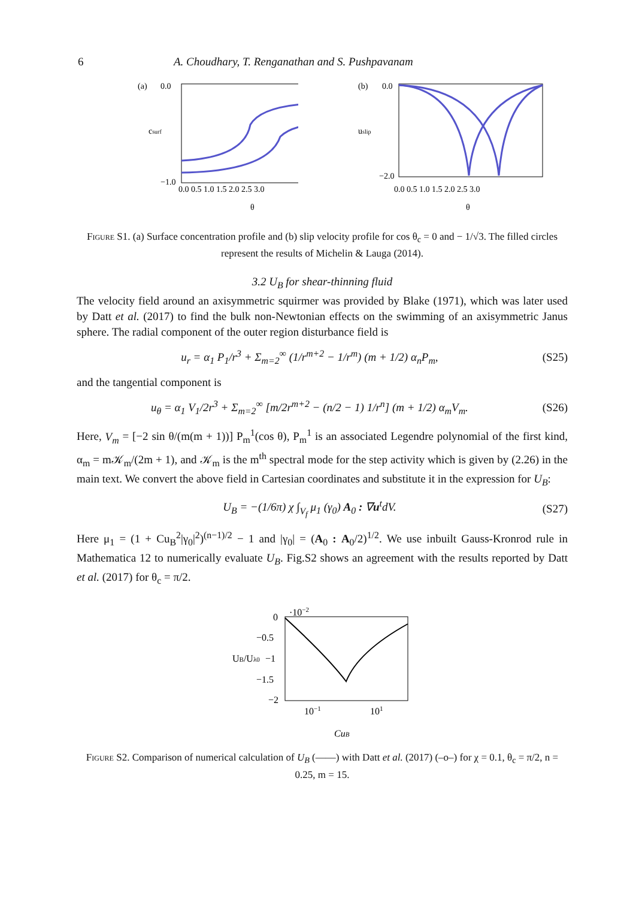6 A. Choudhary, T. Renganathan and S. Pushpavanam
(a)
0.0
−1.0
csurf
0.0 0.5 1.0 1.5 2.0 2.5 3.0
θ
(b)
0.0
−2.0
uslip
0.0 0.5 1.0 1.5 2.0 2.5 3.0
θ
Figure S1. (a) Surface concentration profile and (b) slip velocity profile for cos θ<sub>c</sub> = 0 and − 1/√3. The filled circles represent the results of Michelin & Lauga (2014).
3.2 U<sub>B</sub> for shear-thinning fluid
The velocity field around an axisymmetric squirmer was provided by Blake (1971), which was later used by Datt et al. (2017) to find the bulk non-Newtonian effects on the swimming of an axisymmetric Janus sphere. The radial component of the outer region disturbance field is
u<sub>r</sub> = α<sub>1</sub> P<sub>1</sub>/r<sup>3</sup> + Σ<sub>m=2</sub><sup>∞</sup> (1/r<sup>m+2</sup> − 1/r<sup>m</sup>) (m + 1/2) α<sub>n</sub>P<sub>m</sub>, (S25)
and the tangential component is
u<sub>θ</sub> = α<sub>1</sub> V<sub>1</sub>/2r<sup>3</sup> + Σ<sub>m=2</sub><sup>∞</sup> [m/2r<sup>m+2</sup> − (n/2 − 1) 1/r<sup>n</sup>] (m + 1/2) α<sub>m</sub>V<sub>m</sub>. (S26)
Here, V<sub>m</sub> = [−2 sin θ/(m(m + 1))] P<sub>m</sub><sup>1</sup>(cos θ), P<sub>m</sub><sup>1</sup> is an associated Legendre polynomial of the first kind, α<sub>m</sub> = m𝒦<sub>m</sub>/(2m + 1), and 𝒦<sub>m</sub> is the m<sup>th</sup> spectral mode for the step activity which is given by (2.26) in the main text. We convert the above field in Cartesian coordinates and substitute it in the expression for U<sub>B</sub>:
U<sub>B</sub> = −(1/6π) χ ∫<sub>V<sub>f</sub></sub> μ<sub>1</sub> (γ<sub>0</sub>) A<sub>0</sub> : ∇u<sup>t</sup>dV. (S27)
Here μ<sub>1</sub> = (1 + Cu<sub>B</sub><sup>2</sup>|γ<sub>0</sub>|<sup>2</sup>)<sup>(n−1)/2</sup> − 1 and |γ<sub>0</sub>| = (A<sub>0</sub> : A<sub>0</sub>/2)<sup>1/2</sup>. We use inbuilt Gauss-Kronrod rule in Mathematica 12 to numerically evaluate U<sub>B</sub>. Fig.S2 shows an agreement with the results reported by Datt et al. (2017) for θ<sub>c</sub> = π/2.
·10−2
0
−0.5
−1
−1.5
−2
UB/Uλ0
10−1
101
CuB
Figure S2. Comparison of numerical calculation of U<sub>B</sub> (——) with Datt et al. (2017) (–o–) for χ = 0.1, θ<sub>c</sub> = π/2, n = 0.25, m = 15.